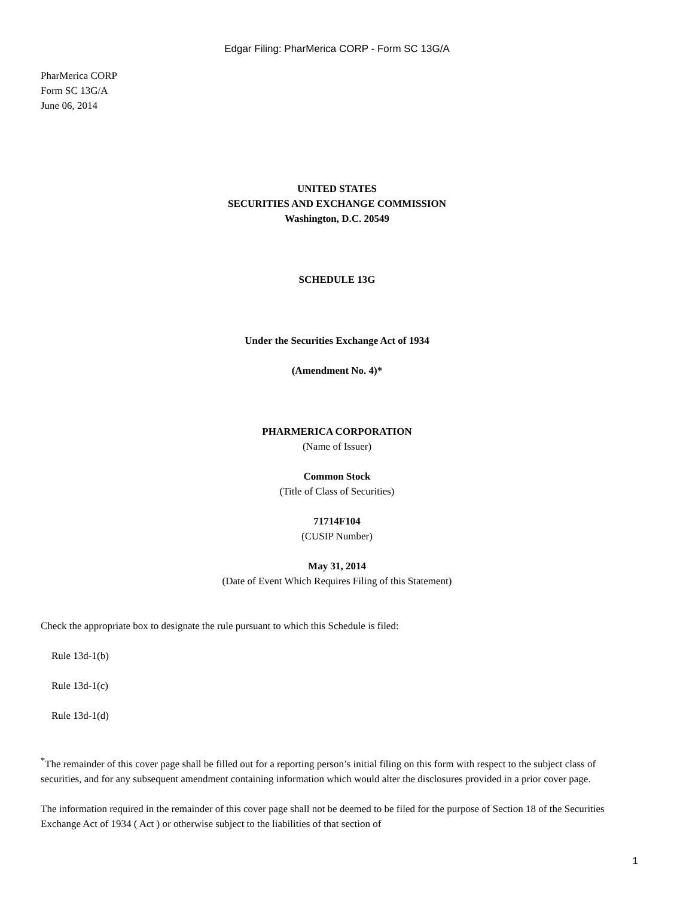Edgar Filing: PharMerica CORP - Form SC 13G/A
PharMerica CORP
Form SC 13G/A
June 06, 2014
UNITED STATES
SECURITIES AND EXCHANGE COMMISSION
Washington, D.C. 20549
SCHEDULE 13G
Under the Securities Exchange Act of 1934
(Amendment No. 4)*
PHARMERICA CORPORATION
(Name of Issuer)
Common Stock
(Title of Class of Securities)
71714F104
(CUSIP Number)
May 31, 2014
(Date of Event Which Requires Filing of this Statement)
Check the appropriate box to designate the rule pursuant to which this Schedule is filed:
Rule 13d-1(b)
Rule 13d-1(c)
Rule 13d-1(d)
<sup>*</sup> The remainder of this cover page shall be filled out for a reporting person’s initial filing on this form with respect to the subject class of securities, and for any subsequent amendment containing information which would alter the disclosures provided in a prior cover page.
The information required in the remainder of this cover page shall not be deemed to be filed for the purpose of Section 18 of the Securities Exchange Act of 1934 ( Act ) or otherwise subject to the liabilities of that section of
1